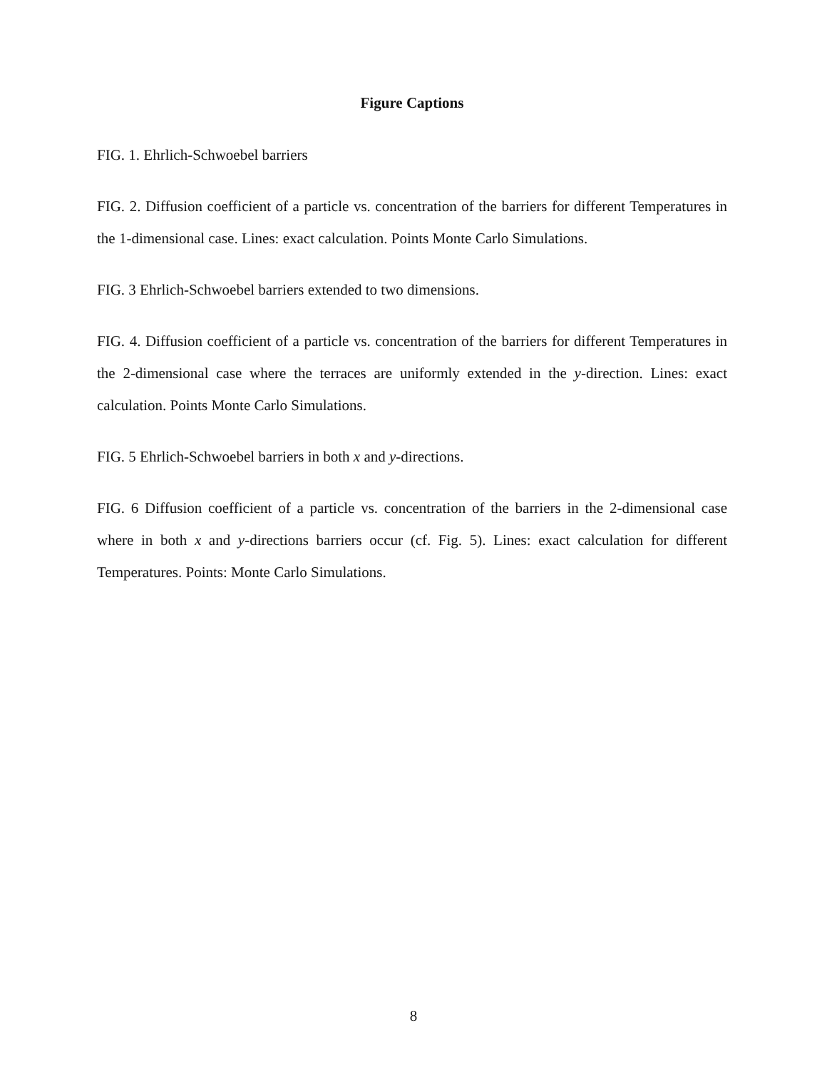Figure Captions
FIG. 1. Ehrlich-Schwoebel barriers
FIG. 2. Diffusion coefficient of a particle vs. concentration of the barriers for different Temperatures in the 1-dimensional case. Lines: exact calculation. Points Monte Carlo Simulations.
FIG. 3 Ehrlich-Schwoebel barriers extended to two dimensions.
FIG. 4. Diffusion coefficient of a particle vs. concentration of the barriers for different Temperatures in the 2-dimensional case where the terraces are uniformly extended in the y-direction. Lines: exact calculation. Points Monte Carlo Simulations.
FIG. 5 Ehrlich-Schwoebel barriers in both x and y-directions.
FIG. 6 Diffusion coefficient of a particle vs. concentration of the barriers in the 2-dimensional case where in both x and y-directions barriers occur (cf. Fig. 5). Lines: exact calculation for different Temperatures. Points: Monte Carlo Simulations.
8